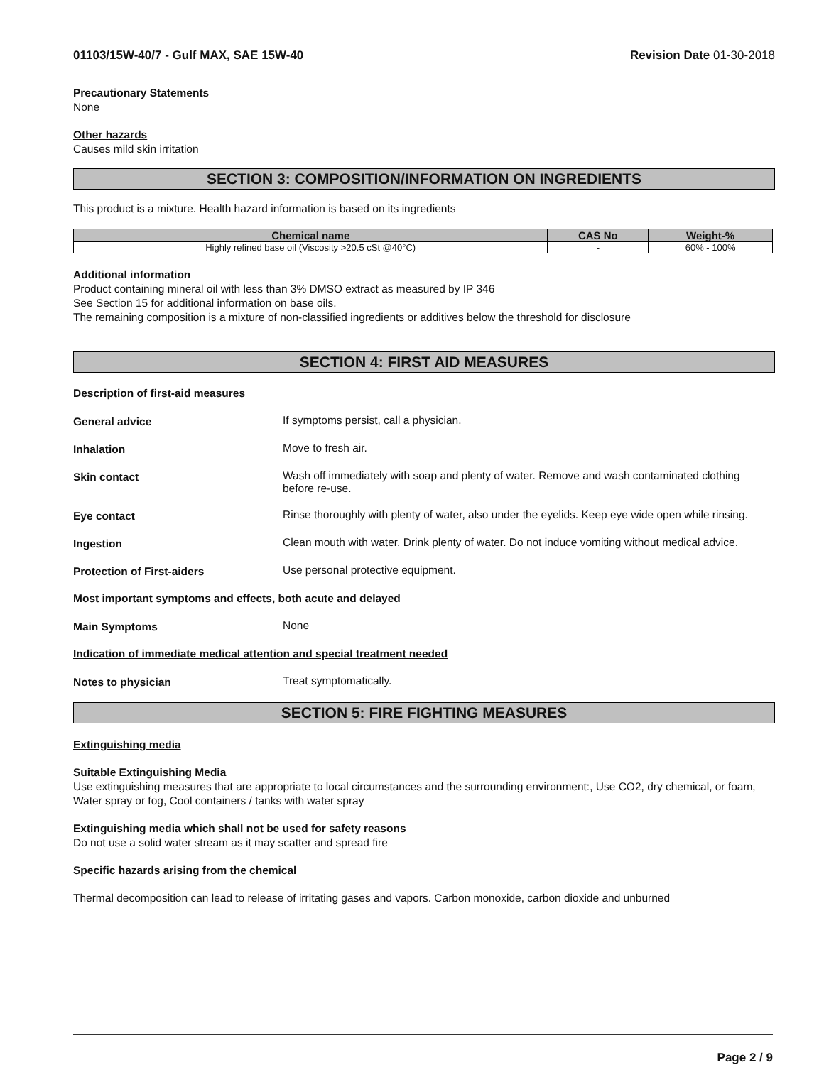01103/15W-40/7 - Gulf MAX, SAE 15W-40 Revision Date 01-30-2018
Precautionary Statements
None
Other hazards
Causes mild skin irritation
SECTION 3: COMPOSITION/INFORMATION ON INGREDIENTS
This product is a mixture. Health hazard information is based on its ingredients
| Chemical name | CAS No | Weight-% |
| --- | --- | --- |
| Highly refined base oil (Viscosity >20.5 cSt @40°C) | - | 60% - 100% |
Additional information
Product containing mineral oil with less than 3% DMSO extract as measured by IP 346
See Section 15 for additional information on base oils.
The remaining composition is a mixture of non-classified ingredients or additives below the threshold for disclosure
SECTION 4: FIRST AID MEASURES
Description of first-aid measures
General advice If symptoms persist, call a physician.
Inhalation Move to fresh air.
Skin contact Wash off immediately with soap and plenty of water. Remove and wash contaminated clothing before re-use.
Eye contact Rinse thoroughly with plenty of water, also under the eyelids. Keep eye wide open while rinsing.
Ingestion Clean mouth with water. Drink plenty of water. Do not induce vomiting without medical advice.
Protection of First-aiders Use personal protective equipment.
Most important symptoms and effects, both acute and delayed
Main Symptoms None
Indication of immediate medical attention and special treatment needed
Notes to physician Treat symptomatically.
SECTION 5: FIRE FIGHTING MEASURES
Extinguishing media
Suitable Extinguishing Media
Use extinguishing measures that are appropriate to local circumstances and the surrounding environment:, Use CO2, dry chemical, or foam, Water spray or fog, Cool containers / tanks with water spray
Extinguishing media which shall not be used for safety reasons
Do not use a solid water stream as it may scatter and spread fire
Specific hazards arising from the chemical
Thermal decomposition can lead to release of irritating gases and vapors. Carbon monoxide, carbon dioxide and unburned
Page 2 / 9